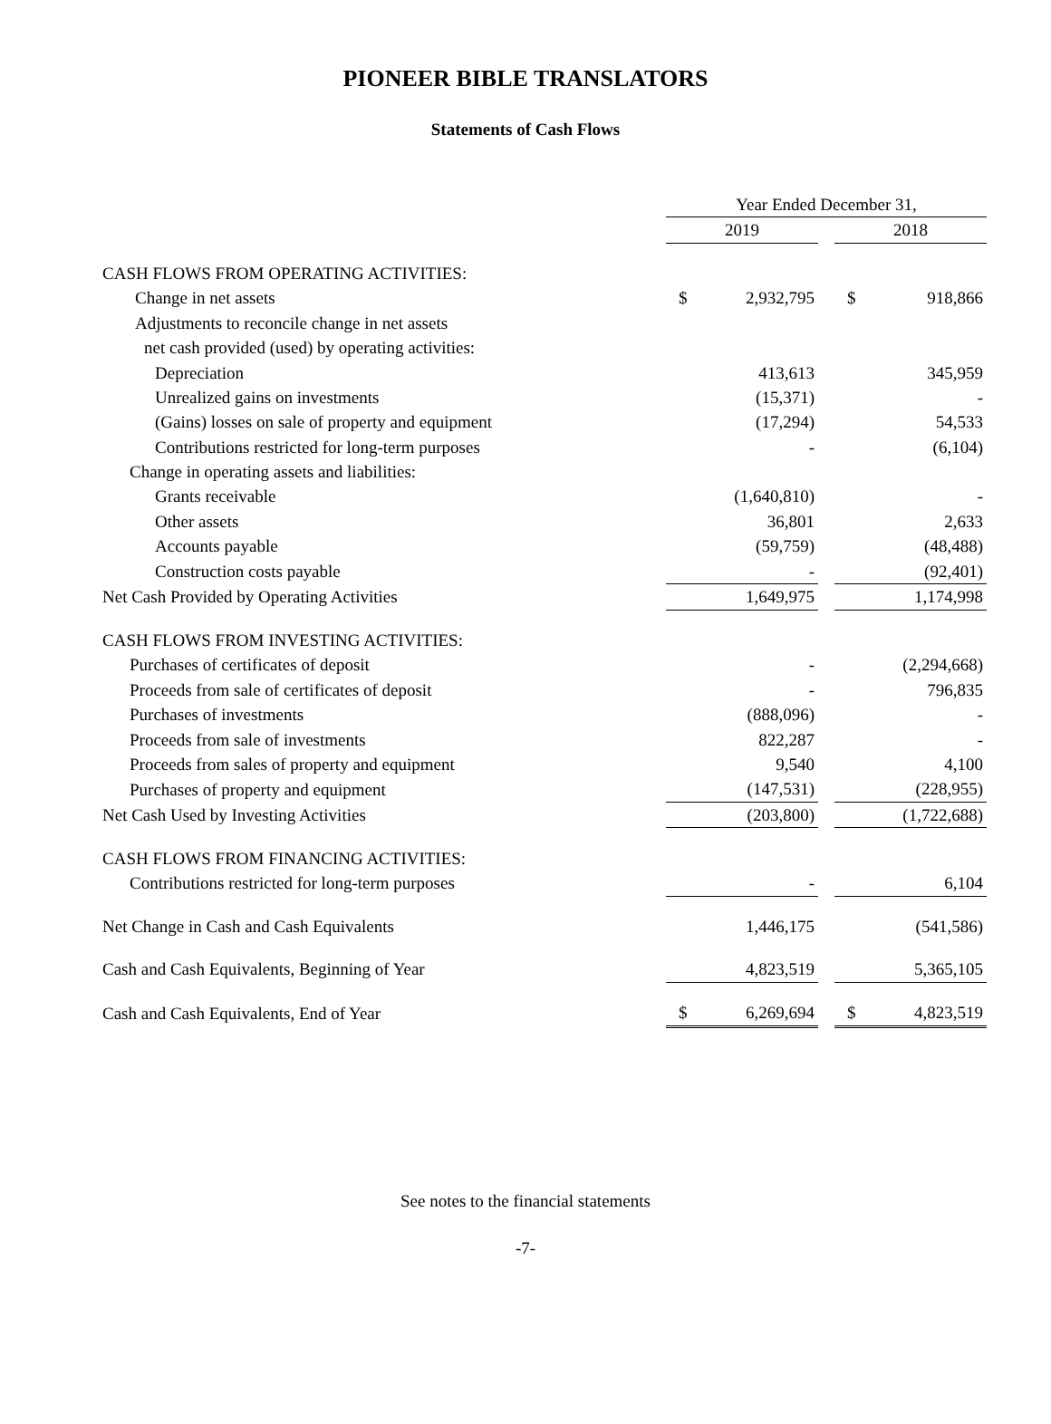PIONEER BIBLE TRANSLATORS
Statements of Cash Flows
| | Year Ended December 31, | | | | |
| | 2019 | | | 2018 | |
| CASH FLOWS FROM OPERATING ACTIVITIES: | | | | | |
| Change in net assets | $ | 2,932,795 | | $ | 918,866 |
| Adjustments to reconcile change in net assets | | | | | |
| net cash provided (used) by operating activities: | | | | | |
| Depreciation | | 413,613 | | | 345,959 |
| Unrealized gains on investments | | (15,371) | | | - |
| (Gains) losses on sale of property and equipment | | (17,294) | | | 54,533 |
| Contributions restricted for long-term purposes | | - | | | (6,104) |
| Change in operating assets and liabilities: | | | | | |
| Grants receivable | | (1,640,810) | | | - |
| Other assets | | 36,801 | | | 2,633 |
| Accounts payable | | (59,759) | | | (48,488) |
| Construction costs payable | | - | | | (92,401) |
| Net Cash Provided by Operating Activities | | 1,649,975 | | | 1,174,998 |
| CASH FLOWS FROM INVESTING ACTIVITIES: | | | | | |
| Purchases of certificates of deposit | | - | | | (2,294,668) |
| Proceeds from sale of certificates of deposit | | - | | | 796,835 |
| Purchases of investments | | (888,096) | | | - |
| Proceeds from sale of investments | | 822,287 | | | - |
| Proceeds from sales of property and equipment | | 9,540 | | | 4,100 |
| Purchases of property and equipment | | (147,531) | | | (228,955) |
| Net Cash Used by Investing Activities | | (203,800) | | | (1,722,688) |
| CASH FLOWS FROM FINANCING ACTIVITIES: | | | | | |
| Contributions restricted for long-term purposes | | - | | | 6,104 |
| Net Change in Cash and Cash Equivalents | | 1,446,175 | | | (541,586) |
| Cash and Cash Equivalents, Beginning of Year | | 4,823,519 | | | 5,365,105 |
| Cash and Cash Equivalents, End of Year | $ | 6,269,694 | | $ | 4,823,519 |
See notes to the financial statements
-7-